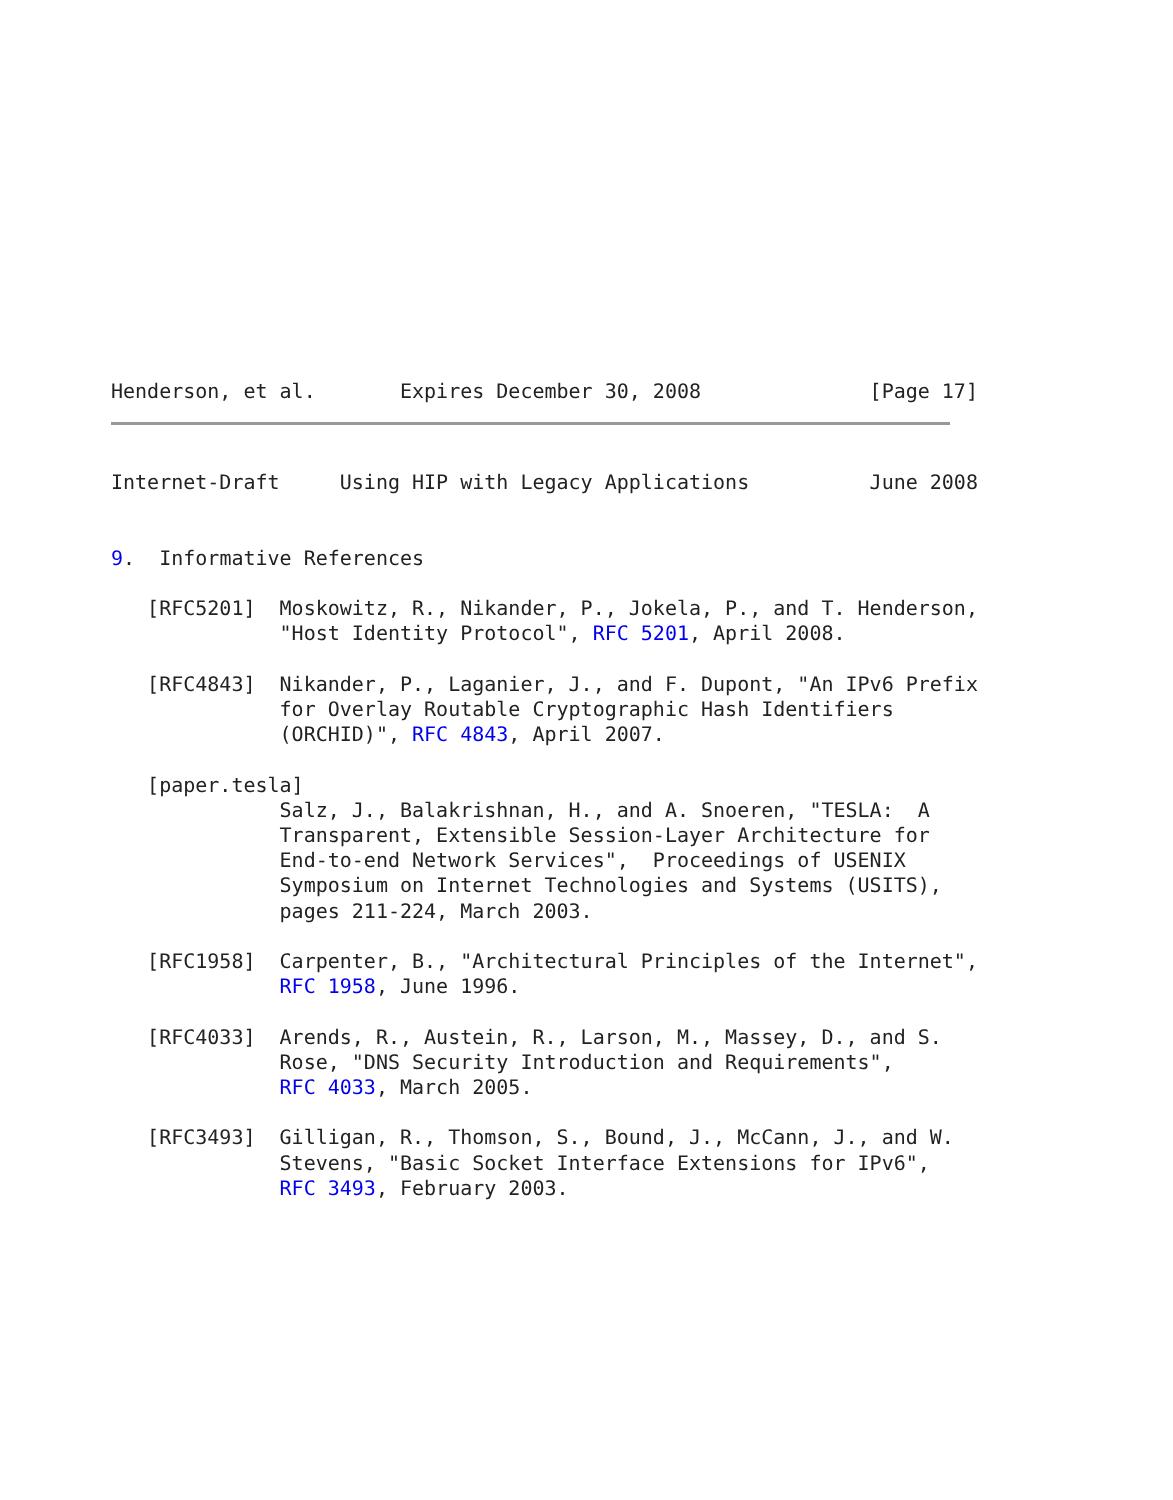Henderson, et al.       Expires December 30, 2008              [Page 17]
Internet-Draft     Using HIP with Legacy Applications          June 2008


9.  Informative References

   [RFC5201]  Moskowitz, R., Nikander, P., Jokela, P., and T. Henderson,
              "Host Identity Protocol", RFC 5201, April 2008.

   [RFC4843]  Nikander, P., Laganier, J., and F. Dupont, "An IPv6 Prefix
              for Overlay Routable Cryptographic Hash Identifiers
              (ORCHID)", RFC 4843, April 2007.

   [paper.tesla]
              Salz, J., Balakrishnan, H., and A. Snoeren, "TESLA:  A
              Transparent, Extensible Session-Layer Architecture for
              End-to-end Network Services",  Proceedings of USENIX
              Symposium on Internet Technologies and Systems (USITS),
              pages 211-224, March 2003.

   [RFC1958]  Carpenter, B., "Architectural Principles of the Internet",
              RFC 1958, June 1996.

   [RFC4033]  Arends, R., Austein, R., Larson, M., Massey, D., and S.
              Rose, "DNS Security Introduction and Requirements",
              RFC 4033, March 2005.

   [RFC3493]  Gilligan, R., Thomson, S., Bound, J., McCann, J., and W.
              Stevens, "Basic Socket Interface Extensions for IPv6",
              RFC 3493, February 2003.